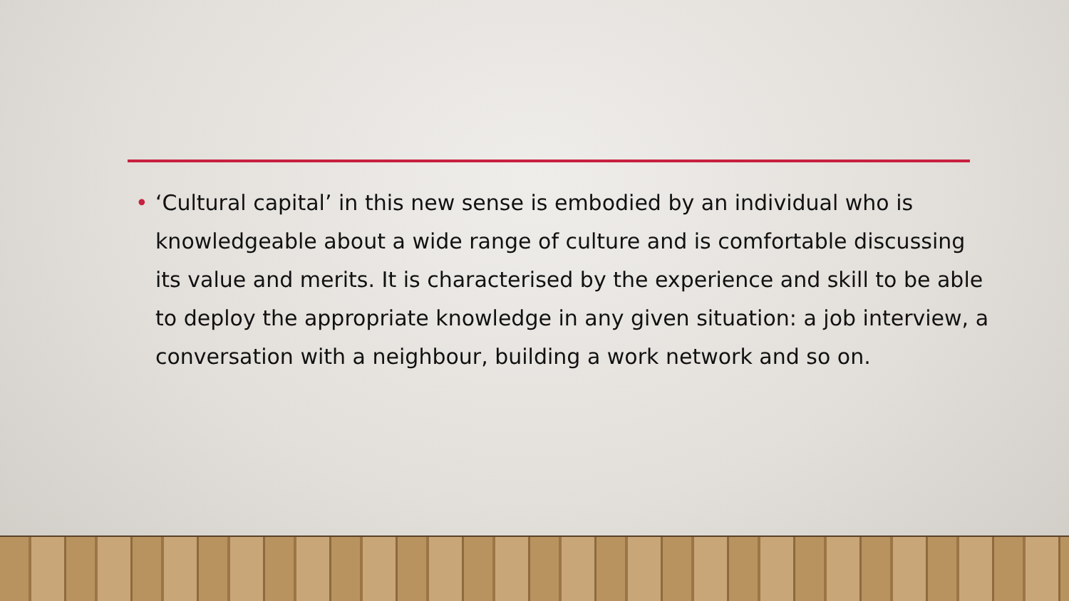• ‘Cultural capital’ in this new sense is embodied by an individual who is knowledgeable about a wide range of culture and is comfortable discussing its value and merits. It is characterised by the experience and skill to be able to deploy the appropriate knowledge in any given situation: a job interview, a conversation with a neighbour, building a work network and so on.